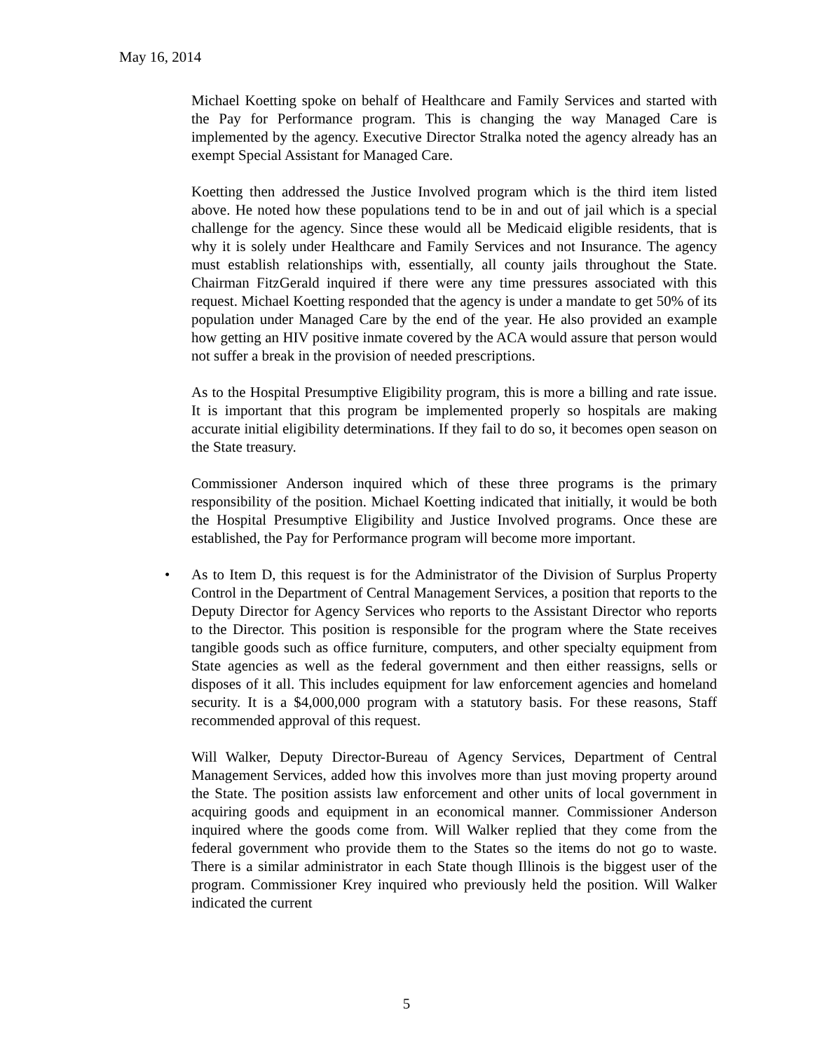May 16, 2014
Michael Koetting spoke on behalf of Healthcare and Family Services and started with the Pay for Performance program. This is changing the way Managed Care is implemented by the agency. Executive Director Stralka noted the agency already has an exempt Special Assistant for Managed Care.
Koetting then addressed the Justice Involved program which is the third item listed above. He noted how these populations tend to be in and out of jail which is a special challenge for the agency. Since these would all be Medicaid eligible residents, that is why it is solely under Healthcare and Family Services and not Insurance. The agency must establish relationships with, essentially, all county jails throughout the State. Chairman FitzGerald inquired if there were any time pressures associated with this request. Michael Koetting responded that the agency is under a mandate to get 50% of its population under Managed Care by the end of the year. He also provided an example how getting an HIV positive inmate covered by the ACA would assure that person would not suffer a break in the provision of needed prescriptions.
As to the Hospital Presumptive Eligibility program, this is more a billing and rate issue. It is important that this program be implemented properly so hospitals are making accurate initial eligibility determinations. If they fail to do so, it becomes open season on the State treasury.
Commissioner Anderson inquired which of these three programs is the primary responsibility of the position. Michael Koetting indicated that initially, it would be both the Hospital Presumptive Eligibility and Justice Involved programs. Once these are established, the Pay for Performance program will become more important.
• As to Item D, this request is for the Administrator of the Division of Surplus Property Control in the Department of Central Management Services, a position that reports to the Deputy Director for Agency Services who reports to the Assistant Director who reports to the Director. This position is responsible for the program where the State receives tangible goods such as office furniture, computers, and other specialty equipment from State agencies as well as the federal government and then either reassigns, sells or disposes of it all. This includes equipment for law enforcement agencies and homeland security. It is a $4,000,000 program with a statutory basis. For these reasons, Staff recommended approval of this request.
Will Walker, Deputy Director-Bureau of Agency Services, Department of Central Management Services, added how this involves more than just moving property around the State. The position assists law enforcement and other units of local government in acquiring goods and equipment in an economical manner. Commissioner Anderson inquired where the goods come from. Will Walker replied that they come from the federal government who provide them to the States so the items do not go to waste. There is a similar administrator in each State though Illinois is the biggest user of the program. Commissioner Krey inquired who previously held the position. Will Walker indicated the current
5